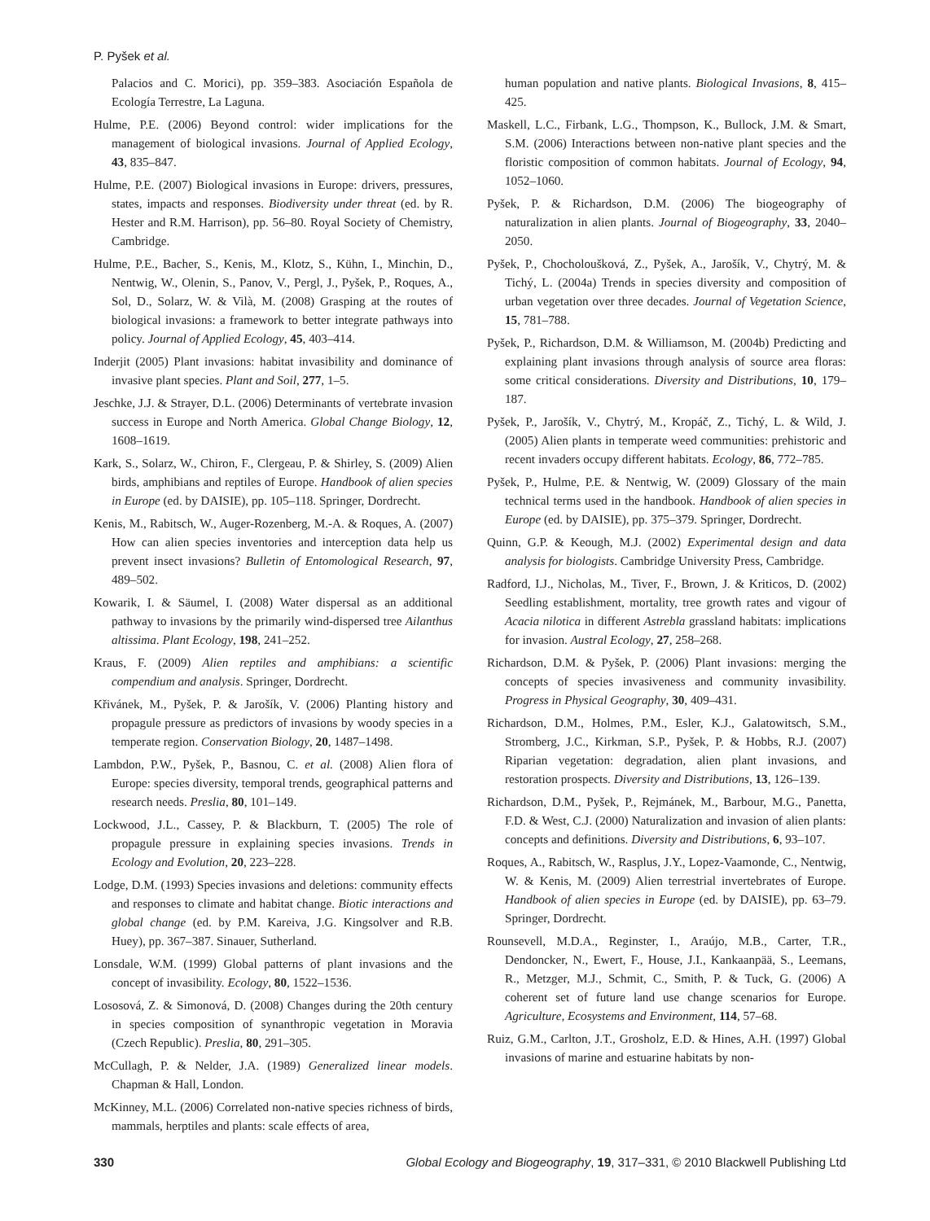P. Pyšek et al.
Palacios and C. Morici), pp. 359–383. Asociación Española de Ecología Terrestre, La Laguna.
Hulme, P.E. (2006) Beyond control: wider implications for the management of biological invasions. Journal of Applied Ecology, 43, 835–847.
Hulme, P.E. (2007) Biological invasions in Europe: drivers, pressures, states, impacts and responses. Biodiversity under threat (ed. by R. Hester and R.M. Harrison), pp. 56–80. Royal Society of Chemistry, Cambridge.
Hulme, P.E., Bacher, S., Kenis, M., Klotz, S., Kühn, I., Minchin, D., Nentwig, W., Olenin, S., Panov, V., Pergl, J., Pyšek, P., Roques, A., Sol, D., Solarz, W. & Vilà, M. (2008) Grasping at the routes of biological invasions: a framework to better integrate pathways into policy. Journal of Applied Ecology, 45, 403–414.
Inderjit (2005) Plant invasions: habitat invasibility and dominance of invasive plant species. Plant and Soil, 277, 1–5.
Jeschke, J.J. & Strayer, D.L. (2006) Determinants of vertebrate invasion success in Europe and North America. Global Change Biology, 12, 1608–1619.
Kark, S., Solarz, W., Chiron, F., Clergeau, P. & Shirley, S. (2009) Alien birds, amphibians and reptiles of Europe. Handbook of alien species in Europe (ed. by DAISIE), pp. 105–118. Springer, Dordrecht.
Kenis, M., Rabitsch, W., Auger-Rozenberg, M.-A. & Roques, A. (2007) How can alien species inventories and interception data help us prevent insect invasions? Bulletin of Entomological Research, 97, 489–502.
Kowarik, I. & Säumel, I. (2008) Water dispersal as an additional pathway to invasions by the primarily wind-dispersed tree Ailanthus altissima. Plant Ecology, 198, 241–252.
Kraus, F. (2009) Alien reptiles and amphibians: a scientific compendium and analysis. Springer, Dordrecht.
Křivánek, M., Pyšek, P. & Jarošík, V. (2006) Planting history and propagule pressure as predictors of invasions by woody species in a temperate region. Conservation Biology, 20, 1487–1498.
Lambdon, P.W., Pyšek, P., Basnou, C. et al. (2008) Alien flora of Europe: species diversity, temporal trends, geographical patterns and research needs. Preslia, 80, 101–149.
Lockwood, J.L., Cassey, P. & Blackburn, T. (2005) The role of propagule pressure in explaining species invasions. Trends in Ecology and Evolution, 20, 223–228.
Lodge, D.M. (1993) Species invasions and deletions: community effects and responses to climate and habitat change. Biotic interactions and global change (ed. by P.M. Kareiva, J.G. Kingsolver and R.B. Huey), pp. 367–387. Sinauer, Sutherland.
Lonsdale, W.M. (1999) Global patterns of plant invasions and the concept of invasibility. Ecology, 80, 1522–1536.
Lososová, Z. & Simonová, D. (2008) Changes during the 20th century in species composition of synanthropic vegetation in Moravia (Czech Republic). Preslia, 80, 291–305.
McCullagh, P. & Nelder, J.A. (1989) Generalized linear models. Chapman & Hall, London.
McKinney, M.L. (2006) Correlated non-native species richness of birds, mammals, herptiles and plants: scale effects of area,
human population and native plants. Biological Invasions, 8, 415–425.
Maskell, L.C., Firbank, L.G., Thompson, K., Bullock, J.M. & Smart, S.M. (2006) Interactions between non-native plant species and the floristic composition of common habitats. Journal of Ecology, 94, 1052–1060.
Pyšek, P. & Richardson, D.M. (2006) The biogeography of naturalization in alien plants. Journal of Biogeography, 33, 2040–2050.
Pyšek, P., Chocholoušková, Z., Pyšek, A., Jarošík, V., Chytrý, M. & Tichý, L. (2004a) Trends in species diversity and composition of urban vegetation over three decades. Journal of Vegetation Science, 15, 781–788.
Pyšek, P., Richardson, D.M. & Williamson, M. (2004b) Predicting and explaining plant invasions through analysis of source area floras: some critical considerations. Diversity and Distributions, 10, 179–187.
Pyšek, P., Jarošík, V., Chytrý, M., Kropáč, Z., Tichý, L. & Wild, J. (2005) Alien plants in temperate weed communities: prehistoric and recent invaders occupy different habitats. Ecology, 86, 772–785.
Pyšek, P., Hulme, P.E. & Nentwig, W. (2009) Glossary of the main technical terms used in the handbook. Handbook of alien species in Europe (ed. by DAISIE), pp. 375–379. Springer, Dordrecht.
Quinn, G.P. & Keough, M.J. (2002) Experimental design and data analysis for biologists. Cambridge University Press, Cambridge.
Radford, I.J., Nicholas, M., Tiver, F., Brown, J. & Kriticos, D. (2002) Seedling establishment, mortality, tree growth rates and vigour of Acacia nilotica in different Astrebla grassland habitats: implications for invasion. Austral Ecology, 27, 258–268.
Richardson, D.M. & Pyšek, P. (2006) Plant invasions: merging the concepts of species invasiveness and community invasibility. Progress in Physical Geography, 30, 409–431.
Richardson, D.M., Holmes, P.M., Esler, K.J., Galatowitsch, S.M., Stromberg, J.C., Kirkman, S.P., Pyšek, P. & Hobbs, R.J. (2007) Riparian vegetation: degradation, alien plant invasions, and restoration prospects. Diversity and Distributions, 13, 126–139.
Richardson, D.M., Pyšek, P., Rejmánek, M., Barbour, M.G., Panetta, F.D. & West, C.J. (2000) Naturalization and invasion of alien plants: concepts and definitions. Diversity and Distributions, 6, 93–107.
Roques, A., Rabitsch, W., Rasplus, J.Y., Lopez-Vaamonde, C., Nentwig, W. & Kenis, M. (2009) Alien terrestrial invertebrates of Europe. Handbook of alien species in Europe (ed. by DAISIE), pp. 63–79. Springer, Dordrecht.
Rounsevell, M.D.A., Reginster, I., Araújo, M.B., Carter, T.R., Dendoncker, N., Ewert, F., House, J.I., Kankaanpää, S., Leemans, R., Metzger, M.J., Schmit, C., Smith, P. & Tuck, G. (2006) A coherent set of future land use change scenarios for Europe. Agriculture, Ecosystems and Environment, 114, 57–68.
Ruiz, G.M., Carlton, J.T., Grosholz, E.D. & Hines, A.H. (1997) Global invasions of marine and estuarine habitats by non-
330 Global Ecology and Biogeography, 19, 317–331, © 2010 Blackwell Publishing Ltd